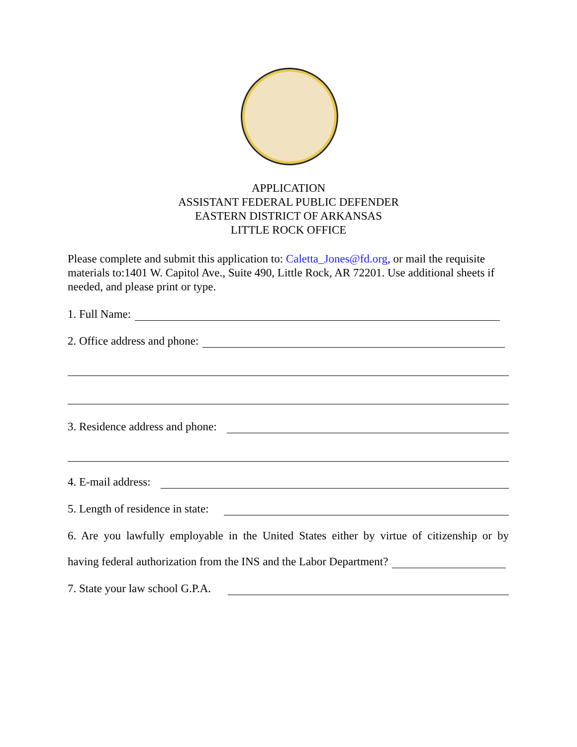APPLICATION
ASSISTANT FEDERAL PUBLIC DEFENDER
EASTERN DISTRICT OF ARKANSAS
LITTLE ROCK OFFICE
Please complete and submit this application to: Caletta_Jones@fd.org, or mail the requisite materials to:1401 W. Capitol Ave., Suite 490, Little Rock, AR 72201. Use additional sheets if needed, and please print or type.
1. Full Name:
2. Office address and phone:
3. Residence address and phone:
4. E-mail address:
5. Length of residence in state:
6. Are you lawfully employable in the United States either by virtue of citizenship or by
having federal authorization from the INS and the Labor Department?
7. State your law school G.P.A.